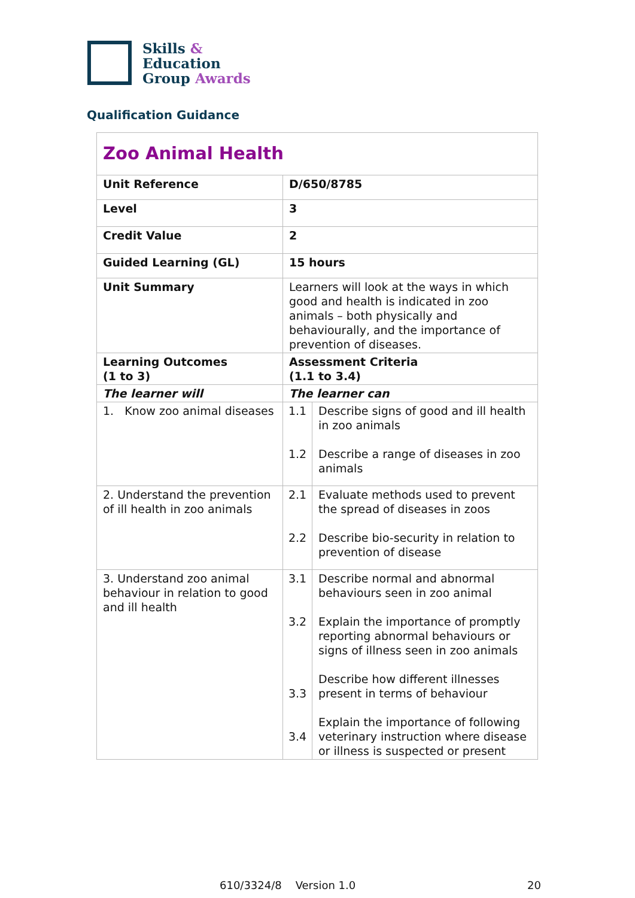Skills &
Education
Group Awards
Qualification Guidance
| Zoo Animal Health | | |
| Unit Reference | D/650/8785 | |
| Level | 3 | |
| Credit Value | 2 | |
| Guided Learning (GL) | 15 hours | |
| Unit Summary | Learners will look at the ways in which good and health is indicated in zoo animals – both physically and behaviourally, and the importance of prevention of diseases. | |
| Learning Outcomes (1 to 3) | Assessment Criteria (1.1 to 3.4) | |
| The learner will | The learner can | |
| 1. Know zoo animal diseases | 1.1 1.2 | Describe signs of good and ill health in zoo animals Describe a range of diseases in zoo animals |
| 2. Understand the prevention of ill health in zoo animals | 2.1 2.2 | Evaluate methods used to prevent the spread of diseases in zoos Describe bio-security in relation to prevention of disease |
| 3. Understand zoo animal behaviour in relation to good and ill health | 3.1 3.2 3.3 3.4 | Describe normal and abnormal behaviours seen in zoo animal Explain the importance of promptly reporting abnormal behaviours or signs of illness seen in zoo animals Describe how different illnesses present in terms of behaviour Explain the importance of following veterinary instruction where disease or illness is suspected or present |
610/3324/8 Version 1.0 20